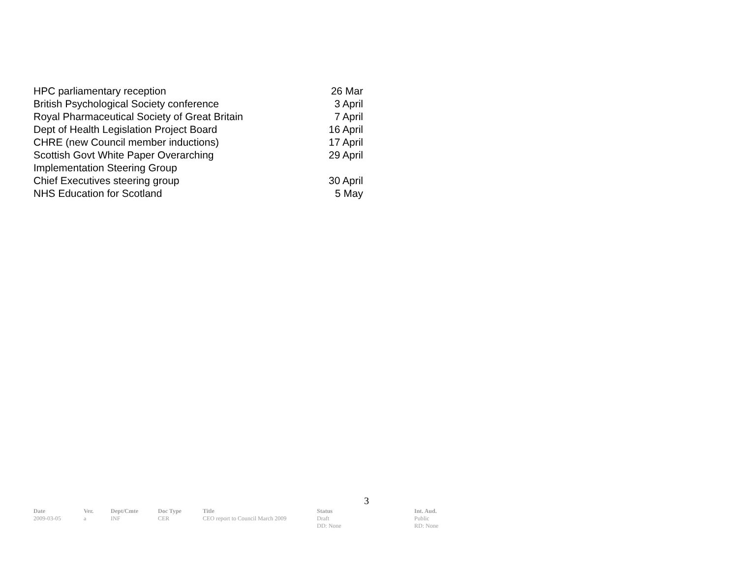| HPC parliamentary reception | 26 Mar |
| British Psychological Society conference | 3 April |
| Royal Pharmaceutical Society of Great Britain | 7 April |
| Dept of Health Legislation Project Board | 16 April |
| CHRE (new Council member inductions) | 17 April |
| Scottish Govt White Paper Overarching Implementation Steering Group | 29 April |
| Chief Executives steering group | 30 April |
| NHS Education for Scotland | 5 May |
3
| Date | Ver. | Dept/Cmte | Doc Type | Title | Status | Int. Aud. |
| --- | --- | --- | --- | --- | --- | --- |
| 2009-03-05 | a | INF | CER | CEO report to Council March 2009 | Draft DD: None | Public RD: None |